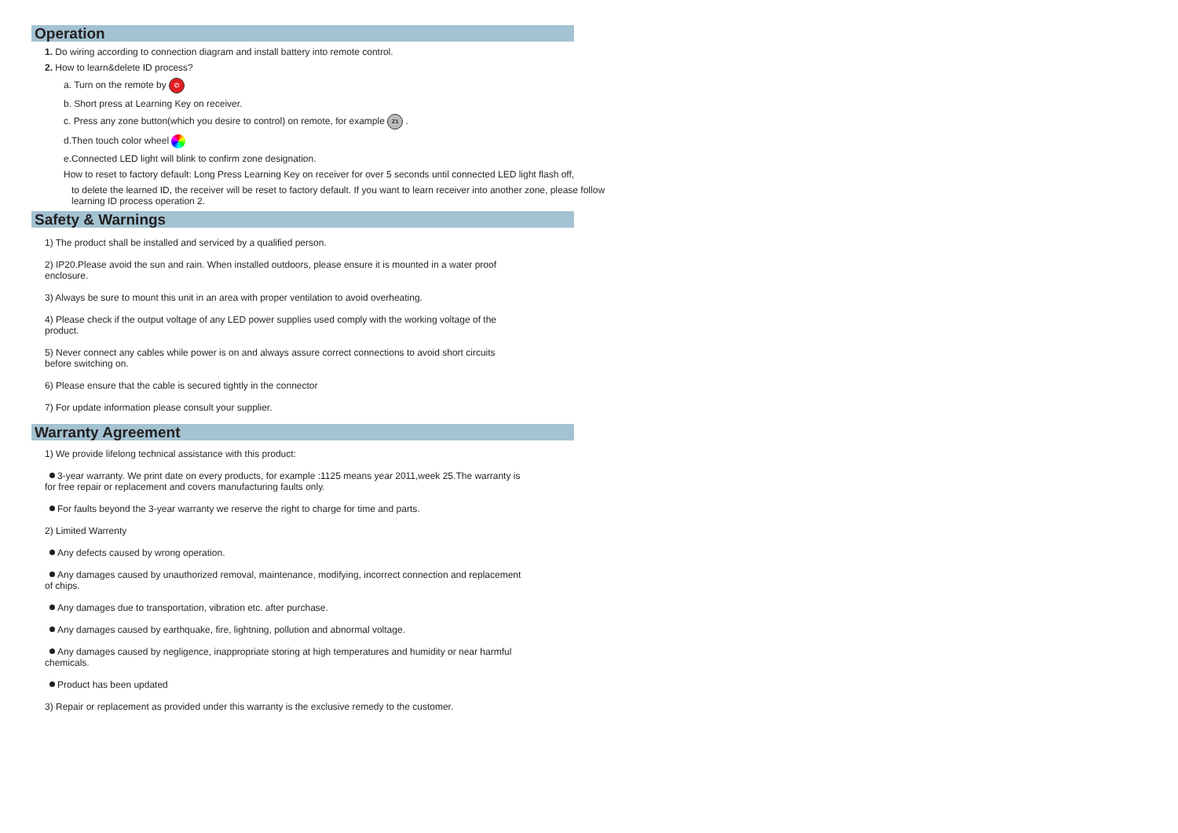Operation
1. Do wiring according to connection diagram and install battery into remote control.
2. How to learn&delete ID process?
a. Turn on the remote by ⏻
b. Short press at Learning Key on receiver.
c. Press any zone button(which you desire to control) on remote, for example Z1 .
d.Then touch color wheel
e.Connected LED light will blink to confirm zone designation.
How to reset to factory default: Long Press Learning Key on receiver for over 5 seconds until connected LED light flash off,
to delete the learned ID, the receiver will be reset to factory default. If you want to learn receiver into another zone, please follow learning ID process operation 2.
Safety & Warnings
1) The product shall be installed and serviced by a qualified person.
2) IP20.Please avoid the sun and rain. When installed outdoors, please ensure it is mounted in a water proof enclosure.
3) Always be sure to mount this unit in an area with proper ventilation to avoid overheating.
4) Please check if the output voltage of any LED power supplies used comply with the working voltage of the product.
5) Never connect any cables while power is on and always assure correct connections to avoid short circuits before switching on.
6) Please ensure that the cable is secured tightly in the connector
7) For update information please consult your supplier.
Warranty Agreement
1) We provide lifelong technical assistance with this product:
3-year warranty. We print date on every products, for example :1125 means year 2011,week 25.The warranty is for free repair or replacement and covers manufacturing faults only.
For faults beyond the 3-year warranty we reserve the right to charge for time and parts.
2) Limited Warrenty
Any defects caused by wrong operation.
Any damages caused by unauthorized removal, maintenance, modifying, incorrect connection and replacement of chips.
Any damages due to transportation, vibration etc. after purchase.
Any damages caused by earthquake, fire, lightning, pollution and abnormal voltage.
Any damages caused by negligence, inappropriate storing at high temperatures and humidity or near harmful chemicals.
Product has been updated
3) Repair or replacement as provided under this warranty is the exclusive remedy to the customer.